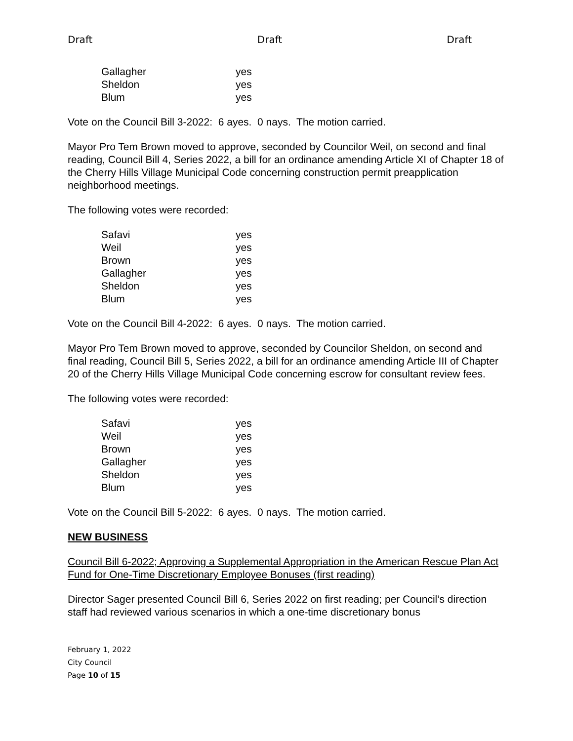Draft Draft Draft
| Gallagher | yes |
| Sheldon | yes |
| Blum | yes |
Vote on the Council Bill 3-2022: 6 ayes. 0 nays. The motion carried.
Mayor Pro Tem Brown moved to approve, seconded by Councilor Weil, on second and final reading, Council Bill 4, Series 2022, a bill for an ordinance amending Article XI of Chapter 18 of the Cherry Hills Village Municipal Code concerning construction permit preapplication neighborhood meetings.
The following votes were recorded:
| Safavi | yes |
| Weil | yes |
| Brown | yes |
| Gallagher | yes |
| Sheldon | yes |
| Blum | yes |
Vote on the Council Bill 4-2022: 6 ayes. 0 nays. The motion carried.
Mayor Pro Tem Brown moved to approve, seconded by Councilor Sheldon, on second and final reading, Council Bill 5, Series 2022, a bill for an ordinance amending Article III of Chapter 20 of the Cherry Hills Village Municipal Code concerning escrow for consultant review fees.
The following votes were recorded:
| Safavi | yes |
| Weil | yes |
| Brown | yes |
| Gallagher | yes |
| Sheldon | yes |
| Blum | yes |
Vote on the Council Bill 5-2022: 6 ayes. 0 nays. The motion carried.
NEW BUSINESS
Council Bill 6-2022; Approving a Supplemental Appropriation in the American Rescue Plan Act Fund for One-Time Discretionary Employee Bonuses (first reading)
Director Sager presented Council Bill 6, Series 2022 on first reading; per Council’s direction staff had reviewed various scenarios in which a one-time discretionary bonus
February 1, 2022
City Council
Page 10 of 15